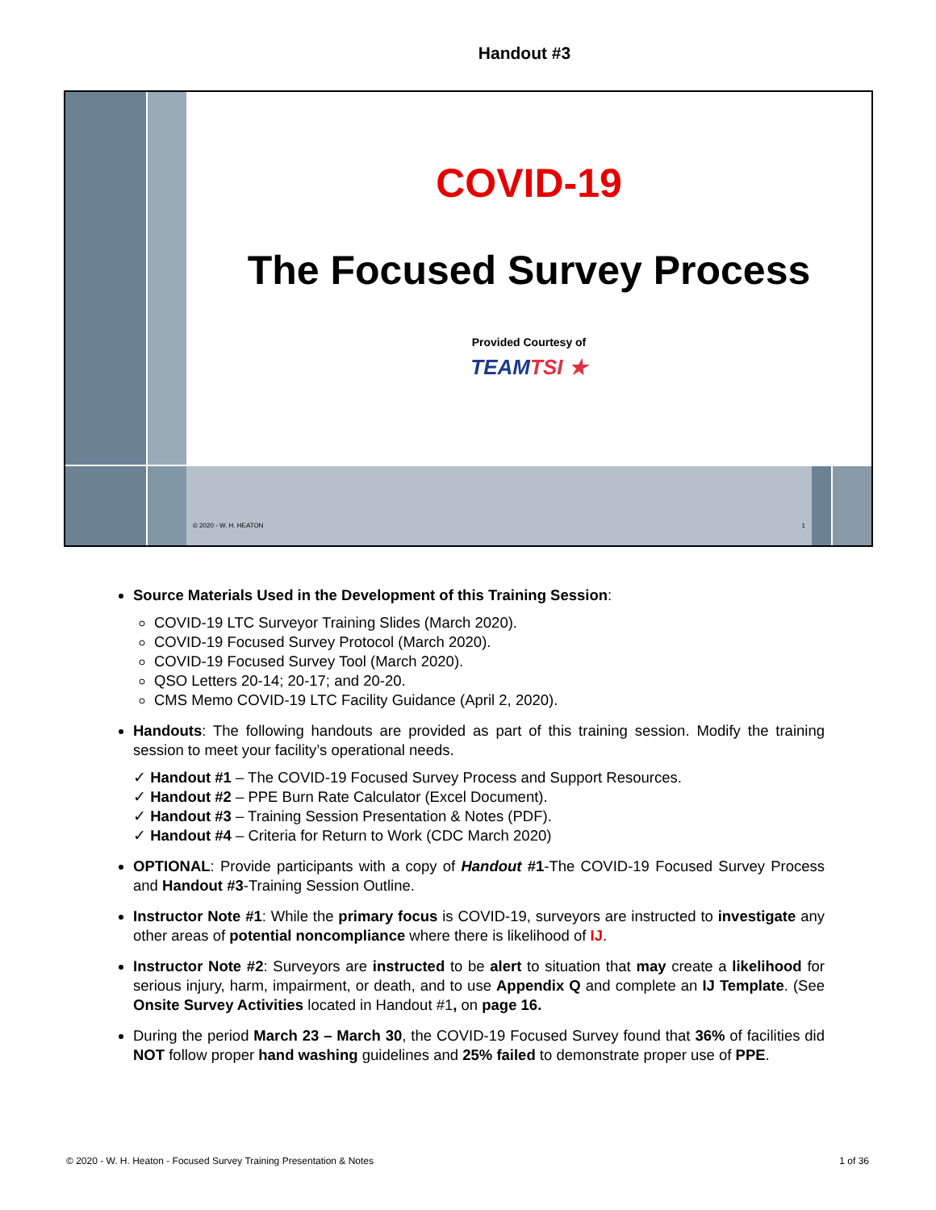Handout #3
COVID-19
The Focused Survey Process
Provided Courtesy of
TEAMTSI ★
© 2020 - W. H. HEATON 1
Source Materials Used in the Development of this Training Session:
COVID-19 LTC Surveyor Training Slides (March 2020).
COVID-19 Focused Survey Protocol (March 2020).
COVID-19 Focused Survey Tool (March 2020).
QSO Letters 20-14; 20-17; and 20-20.
CMS Memo COVID-19 LTC Facility Guidance (April 2, 2020).
Handouts: The following handouts are provided as part of this training session. Modify the training session to meet your facility’s operational needs.
✓ Handout #1 – The COVID-19 Focused Survey Process and Support Resources.
✓ Handout #2 – PPE Burn Rate Calculator (Excel Document).
✓ Handout #3 – Training Session Presentation & Notes (PDF).
✓ Handout #4 – Criteria for Return to Work (CDC March 2020)
OPTIONAL: Provide participants with a copy of Handout #1-The COVID-19 Focused Survey Process and Handout #3-Training Session Outline.
Instructor Note #1: While the primary focus is COVID-19, surveyors are instructed to investigate any other areas of potential noncompliance where there is likelihood of IJ.
Instructor Note #2: Surveyors are instructed to be alert to situation that may create a likelihood for serious injury, harm, impairment, or death, and to use Appendix Q and complete an IJ Template. (See Onsite Survey Activities located in Handout #1, on page 16.
During the period March 23 – March 30, the COVID-19 Focused Survey found that 36% of facilities did NOT follow proper hand washing guidelines and 25% failed to demonstrate proper use of PPE.
© 2020 - W. H. Heaton - Focused Survey Training Presentation & Notes 1 of 36